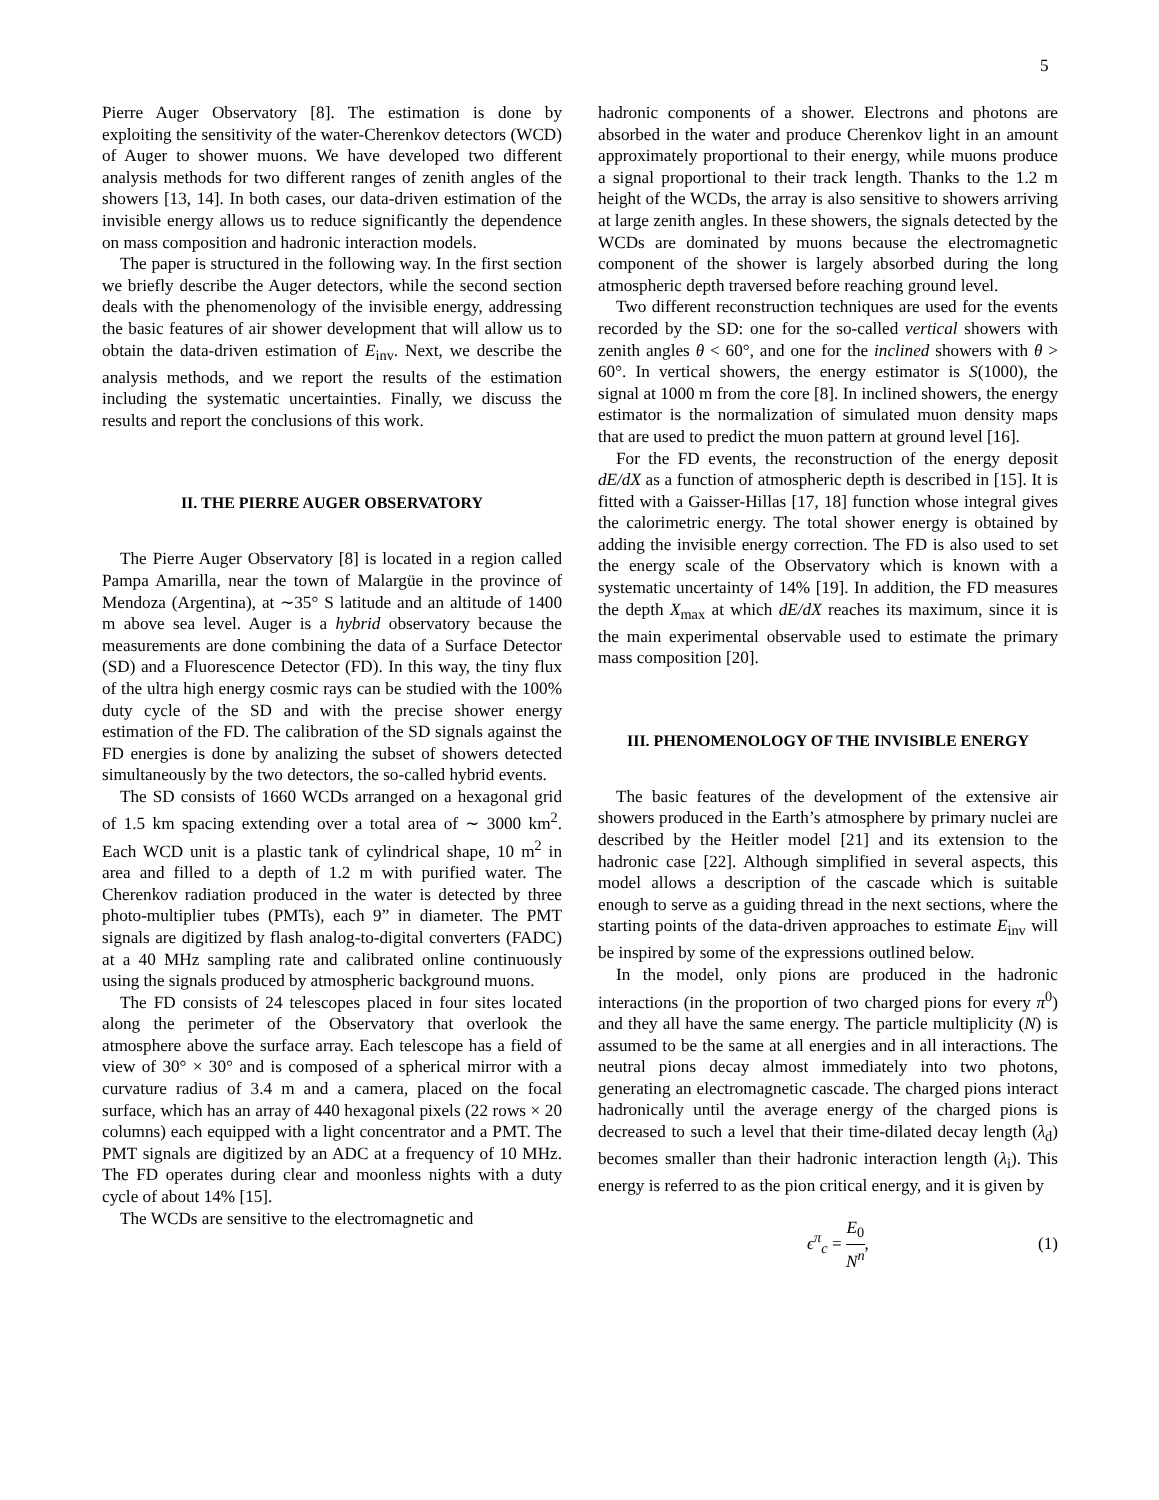5
Pierre Auger Observatory [8]. The estimation is done by exploiting the sensitivity of the water-Cherenkov detectors (WCD) of Auger to shower muons. We have developed two different analysis methods for two different ranges of zenith angles of the showers [13, 14]. In both cases, our data-driven estimation of the invisible energy allows us to reduce significantly the dependence on mass composition and hadronic interaction models.
The paper is structured in the following way. In the first section we briefly describe the Auger detectors, while the second section deals with the phenomenology of the invisible energy, addressing the basic features of air shower development that will allow us to obtain the data-driven estimation of E<sub>inv</sub>. Next, we describe the analysis methods, and we report the results of the estimation including the systematic uncertainties. Finally, we discuss the results and report the conclusions of this work.
II. THE PIERRE AUGER OBSERVATORY
The Pierre Auger Observatory [8] is located in a region called Pampa Amarilla, near the town of Malargüe in the province of Mendoza (Argentina), at ∼35° S latitude and an altitude of 1400 m above sea level. Auger is a hybrid observatory because the measurements are done combining the data of a Surface Detector (SD) and a Fluorescence Detector (FD). In this way, the tiny flux of the ultra high energy cosmic rays can be studied with the 100% duty cycle of the SD and with the precise shower energy estimation of the FD. The calibration of the SD signals against the FD energies is done by analizing the subset of showers detected simultaneously by the two detectors, the so-called hybrid events.
The SD consists of 1660 WCDs arranged on a hexagonal grid of 1.5 km spacing extending over a total area of ∼ 3000 km<sup>2</sup>. Each WCD unit is a plastic tank of cylindrical shape, 10 m<sup>2</sup> in area and filled to a depth of 1.2 m with purified water. The Cherenkov radiation produced in the water is detected by three photo-multiplier tubes (PMTs), each 9” in diameter. The PMT signals are digitized by flash analog-to-digital converters (FADC) at a 40 MHz sampling rate and calibrated online continuously using the signals produced by atmospheric background muons.
The FD consists of 24 telescopes placed in four sites located along the perimeter of the Observatory that overlook the atmosphere above the surface array. Each telescope has a field of view of 30° × 30° and is composed of a spherical mirror with a curvature radius of 3.4 m and a camera, placed on the focal surface, which has an array of 440 hexagonal pixels (22 rows × 20 columns) each equipped with a light concentrator and a PMT. The PMT signals are digitized by an ADC at a frequency of 10 MHz. The FD operates during clear and moonless nights with a duty cycle of about 14% [15].
The WCDs are sensitive to the electromagnetic and
hadronic components of a shower. Electrons and photons are absorbed in the water and produce Cherenkov light in an amount approximately proportional to their energy, while muons produce a signal proportional to their track length. Thanks to the 1.2 m height of the WCDs, the array is also sensitive to showers arriving at large zenith angles. In these showers, the signals detected by the WCDs are dominated by muons because the electromagnetic component of the shower is largely absorbed during the long atmospheric depth traversed before reaching ground level.
Two different reconstruction techniques are used for the events recorded by the SD: one for the so-called vertical showers with zenith angles θ < 60°, and one for the inclined showers with θ > 60°. In vertical showers, the energy estimator is S(1000), the signal at 1000 m from the core [8]. In inclined showers, the energy estimator is the normalization of simulated muon density maps that are used to predict the muon pattern at ground level [16].
For the FD events, the reconstruction of the energy deposit dE/dX as a function of atmospheric depth is described in [15]. It is fitted with a Gaisser-Hillas [17, 18] function whose integral gives the calorimetric energy. The total shower energy is obtained by adding the invisible energy correction. The FD is also used to set the energy scale of the Observatory which is known with a systematic uncertainty of 14% [19]. In addition, the FD measures the depth X<sub>max</sub> at which dE/dX reaches its maximum, since it is the main experimental observable used to estimate the primary mass composition [20].
III. PHENOMENOLOGY OF THE INVISIBLE ENERGY
The basic features of the development of the extensive air showers produced in the Earth’s atmosphere by primary nuclei are described by the Heitler model [21] and its extension to the hadronic case [22]. Although simplified in several aspects, this model allows a description of the cascade which is suitable enough to serve as a guiding thread in the next sections, where the starting points of the data-driven approaches to estimate E<sub>inv</sub> will be inspired by some of the expressions outlined below.
In the model, only pions are produced in the hadronic interactions (in the proportion of two charged pions for every π<sup>0</sup>) and they all have the same energy. The particle multiplicity (N) is assumed to be the same at all energies and in all interactions. The neutral pions decay almost immediately into two photons, generating an electromagnetic cascade. The charged pions interact hadronically until the average energy of the charged pions is decreased to such a level that their time-dilated decay length (λ<sub>d</sub>) becomes smaller than their hadronic interaction length (λ<sub>i</sub>). This energy is referred to as the pion critical energy, and it is given by
ϵ<sup>π</sup><sub>c</sub> = E<sub>0</sub> N<sup>n</sup>, (1)